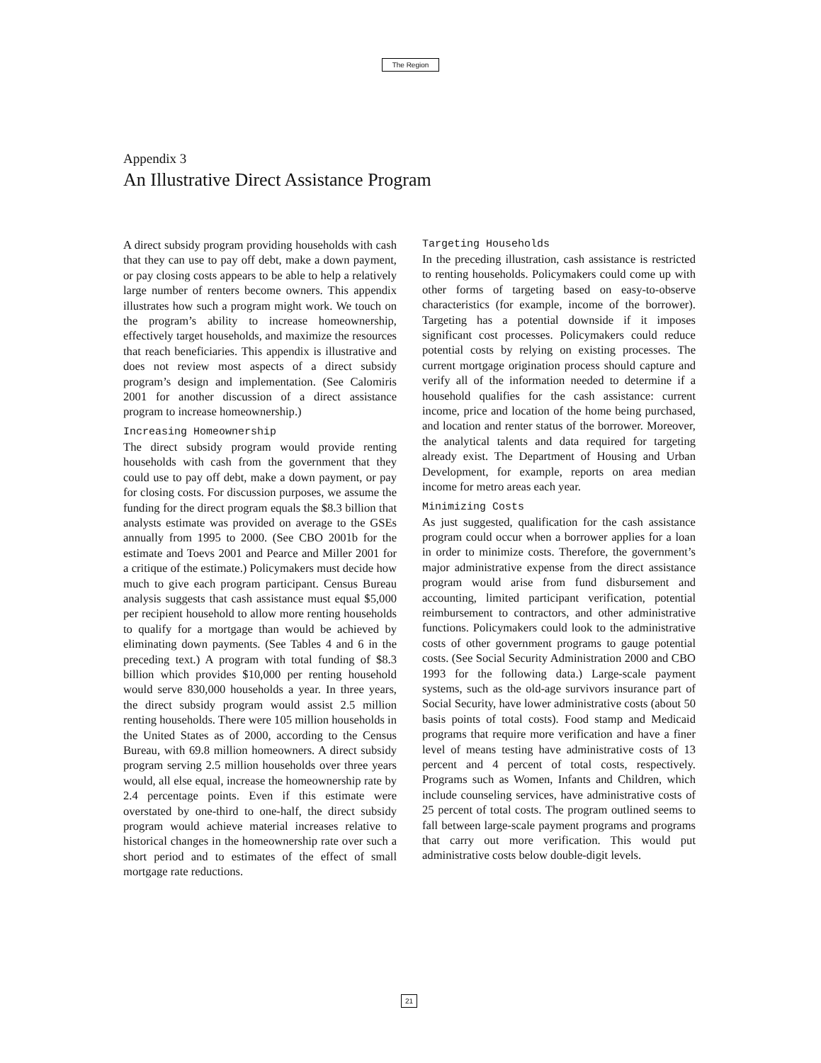The Region
Appendix 3
An Illustrative Direct Assistance Program
A direct subsidy program providing households with cash that they can use to pay off debt, make a down payment, or pay closing costs appears to be able to help a relatively large number of renters become owners. This appendix illustrates how such a program might work. We touch on the program’s ability to increase homeownership, effectively target households, and maximize the resources that reach beneficiaries. This appendix is illustrative and does not review most aspects of a direct subsidy program’s design and implementation. (See Calomiris 2001 for another discussion of a direct assistance program to increase homeownership.)
Increasing Homeownership
The direct subsidy program would provide renting households with cash from the government that they could use to pay off debt, make a down payment, or pay for closing costs. For discussion purposes, we assume the funding for the direct program equals the $8.3 billion that analysts estimate was provided on average to the GSEs annually from 1995 to 2000. (See CBO 2001b for the estimate and Toevs 2001 and Pearce and Miller 2001 for a critique of the estimate.) Policymakers must decide how much to give each program participant. Census Bureau analysis suggests that cash assistance must equal $5,000 per recipient household to allow more renting households to qualify for a mortgage than would be achieved by eliminating down payments. (See Tables 4 and 6 in the preceding text.) A program with total funding of $8.3 billion which provides $10,000 per renting household would serve 830,000 households a year. In three years, the direct subsidy program would assist 2.5 million renting households. There were 105 million households in the United States as of 2000, according to the Census Bureau, with 69.8 million homeowners. A direct subsidy program serving 2.5 million households over three years would, all else equal, increase the homeownership rate by 2.4 percentage points. Even if this estimate were overstated by one-third to one-half, the direct subsidy program would achieve material increases relative to historical changes in the homeownership rate over such a short period and to estimates of the effect of small mortgage rate reductions.
Targeting Households
In the preceding illustration, cash assistance is restricted to renting households. Policymakers could come up with other forms of targeting based on easy-to-observe characteristics (for example, income of the borrower). Targeting has a potential downside if it imposes significant cost processes. Policymakers could reduce potential costs by relying on existing processes. The current mortgage origination process should capture and verify all of the information needed to determine if a household qualifies for the cash assistance: current income, price and location of the home being purchased, and location and renter status of the borrower. Moreover, the analytical talents and data required for targeting already exist. The Department of Housing and Urban Development, for example, reports on area median income for metro areas each year.
Minimizing Costs
As just suggested, qualification for the cash assistance program could occur when a borrower applies for a loan in order to minimize costs. Therefore, the government’s major administrative expense from the direct assistance program would arise from fund disbursement and accounting, limited participant verification, potential reimbursement to contractors, and other administrative functions. Policymakers could look to the administrative costs of other government programs to gauge potential costs. (See Social Security Administration 2000 and CBO 1993 for the following data.) Large-scale payment systems, such as the old-age survivors insurance part of Social Security, have lower administrative costs (about 50 basis points of total costs). Food stamp and Medicaid programs that require more verification and have a finer level of means testing have administrative costs of 13 percent and 4 percent of total costs, respectively. Programs such as Women, Infants and Children, which include counseling services, have administrative costs of 25 percent of total costs. The program outlined seems to fall between large-scale payment programs and programs that carry out more verification. This would put administrative costs below double-digit levels.
21